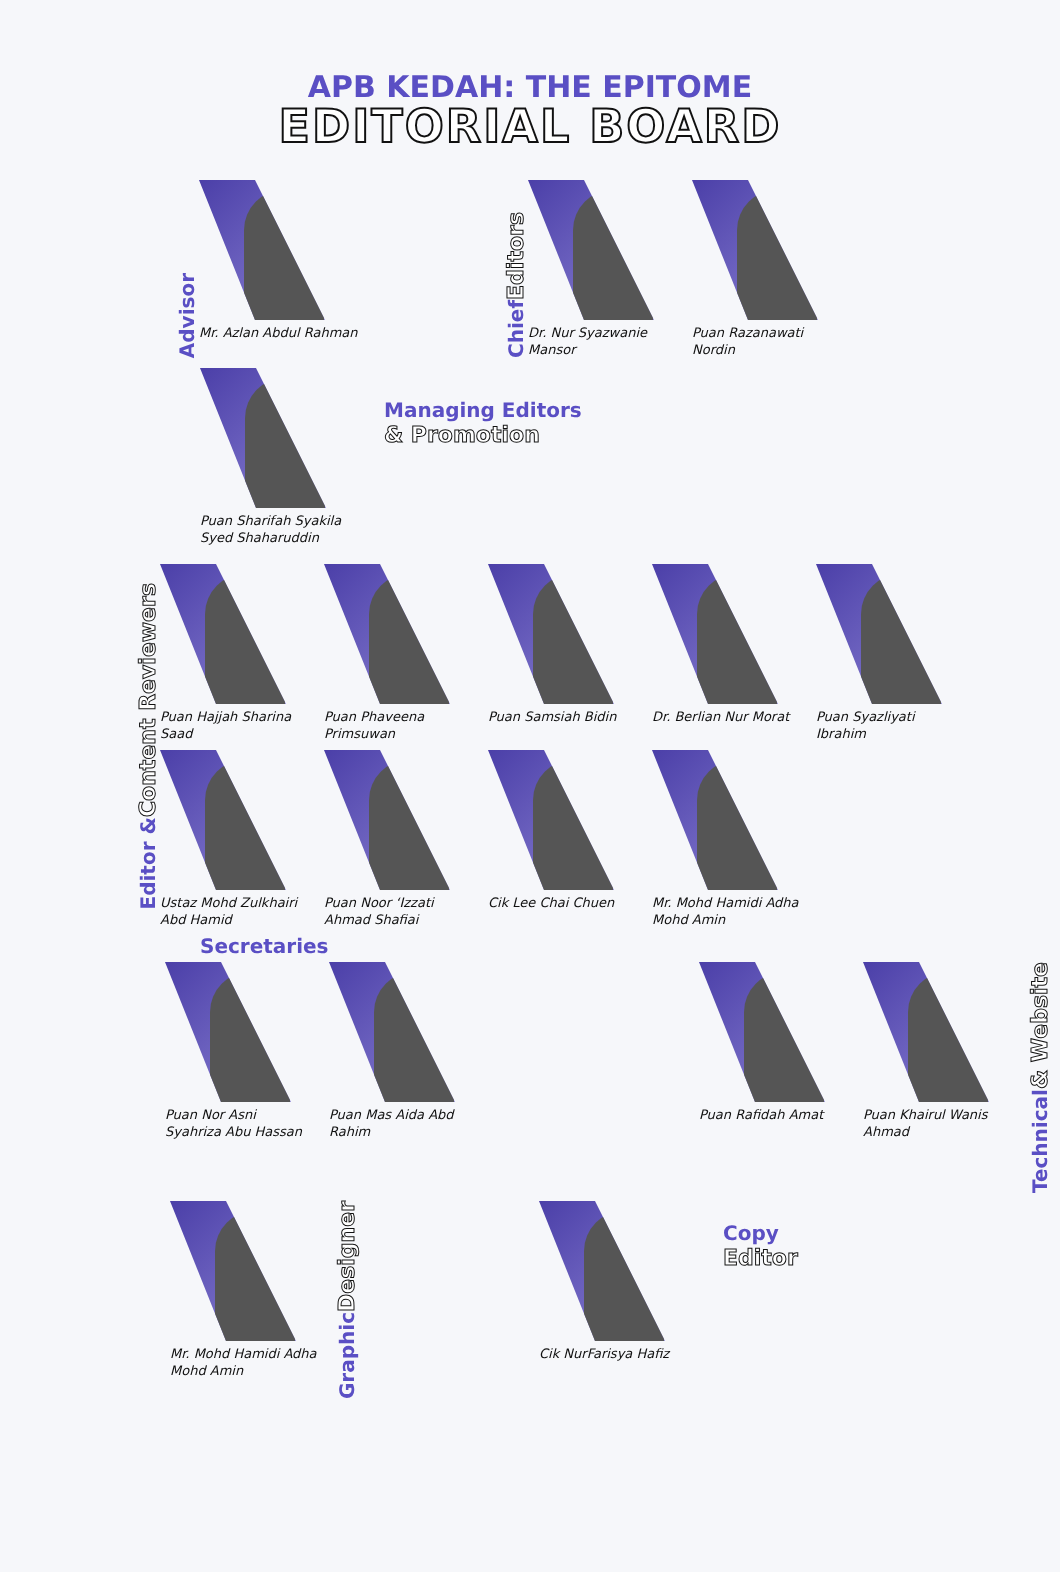APB KEDAH: THE EPITOME
EDITORIAL BOARD
Advisor
Mr. Azlan Abdul Rahman
Chief Editors
Dr. Nur Syazwanie Mansor
Puan Razanawati Nordin
Puan Sharifah Syakila Syed Shaharuddin
Managing Editors
& Promotion
Editor & Content Reviewers
Puan Hajjah Sharina Saad
Puan Phaveena Primsuwan
Puan Samsiah Bidin
Dr. Berlian Nur Morat
Puan Syazliyati Ibrahim
Ustaz Mohd Zulkhairi Abd Hamid
Puan Noor ‘Izzati Ahmad Shafiai
Cik Lee Chai Chuen
Mr. Mohd Hamidi Adha Mohd Amin
Secretaries
Puan Nor Asni Syahriza Abu Hassan
Puan Mas Aida Abd Rahim
Puan Rafidah Amat
Puan Khairul Wanis Ahmad
Technical & Website
Mr. Mohd Hamidi Adha Mohd Amin
Graphic Designer
Cik NurFarisya Hafiz
Copy
Editor